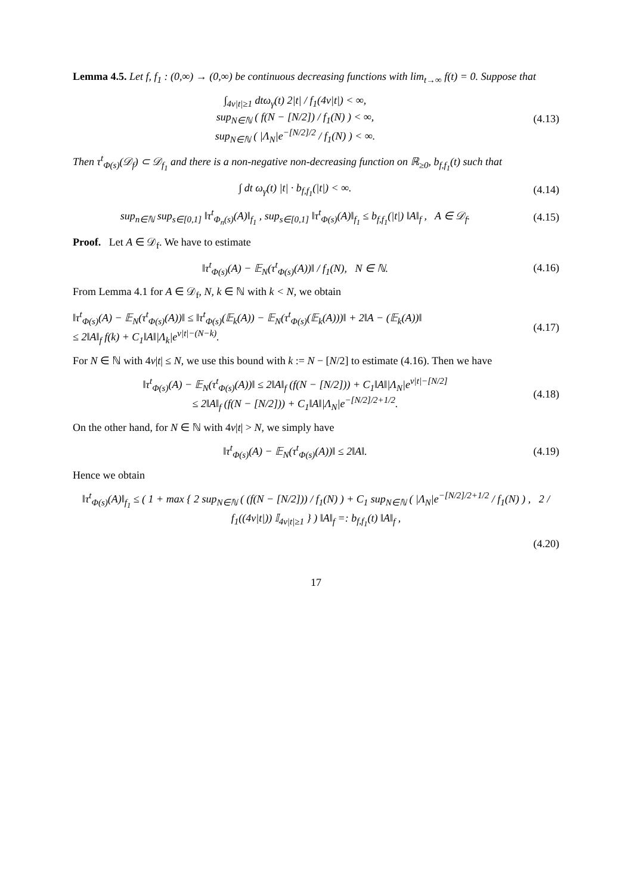Lemma 4.5. Let f, f<sub>1</sub> : (0,∞) → (0,∞) be continuous decreasing functions with lim<sub>t→∞</sub> f(t) = 0. Suppose that
∫<sub>4v|t|≥1</sub> dtω<sub>γ</sub>(t) 2|t| / f<sub>1</sub>(4v|t|) < ∞,
sup<sub>N∈ℕ</sub> ( f(N − [N/2]) / f<sub>1</sub>(N) ) < ∞,
sup<sub>N∈ℕ</sub> ( |Λ<sub>N</sub>|e<sup>−[N/2]/2</sup> / f<sub>1</sub>(N) ) < ∞.
(4.13)
Then τ<sup>t</sup><sub>Φ(s)</sub>(𝒟<sub>f</sub>) ⊂ 𝒟<sub>f<sub>1</sub></sub> and there is a non-negative non-decreasing function on ℝ<sub>≥0</sub>, b<sub>f,f<sub>1</sub></sub>(t) such that
∫ dt ω<sub>γ</sub>(t) |t| · b<sub>f,f<sub>1</sub></sub>(|t|) < ∞.
(4.14)
sup<sub>n∈ℕ</sub> sup<sub>s∈[0,1]</sub> ‖τ<sup>t</sup><sub>Φ<sub>n</sub>(s)</sub>(A)‖<sub>f<sub>1</sub></sub> , sup<sub>s∈[0,1]</sub> ‖τ<sup>t</sup><sub>Φ(s)</sub>(A)‖<sub>f<sub>1</sub></sub> ≤ b<sub>f,f<sub>1</sub></sub>(|t|) ‖A‖<sub>f</sub> , A ∈ 𝒟<sub>f</sub>.
(4.15)
Proof. Let A ∈ 𝒟<sub>f</sub>. We have to estimate
‖τ<sup>t</sup><sub>Φ(s)</sub>(A) − 𝔼<sub>N</sub>(τ<sup>t</sup><sub>Φ(s)</sub>(A))‖ / f<sub>1</sub>(N), N ∈ ℕ.
(4.16)
From Lemma 4.1 for A ∈ 𝒟<sub>f</sub>, N, k ∈ ℕ with k < N, we obtain
‖τ<sup>t</sup><sub>Φ(s)</sub>(A) − 𝔼<sub>N</sub>(τ<sup>t</sup><sub>Φ(s)</sub>(A))‖ ≤ ‖τ<sup>t</sup><sub>Φ(s)</sub>(𝔼<sub>k</sub>(A)) − 𝔼<sub>N</sub>(τ<sup>t</sup><sub>Φ(s)</sub>(𝔼<sub>k</sub>(A)))‖ + 2‖A − (𝔼<sub>k</sub>(A))‖
≤ 2‖A‖<sub>f</sub> f(k) + C<sub>1</sub>‖A‖|Λ<sub>k</sub>|e<sup>v|t|−(N−k)</sup>.
(4.17)
For N ∈ ℕ with 4v|t| ≤ N, we use this bound with k := N − [N/2] to estimate (4.16). Then we have
‖τ<sup>t</sup><sub>Φ(s)</sub>(A) − 𝔼<sub>N</sub>(τ<sup>t</sup><sub>Φ(s)</sub>(A))‖ ≤ 2‖A‖<sub>f</sub> (f(N − [N/2])) + C<sub>1</sub>‖A‖|Λ<sub>N</sub>|e<sup>v|t|−[N/2]</sup>
≤ 2‖A‖<sub>f</sub> (f(N − [N/2])) + C<sub>1</sub>‖A‖|Λ<sub>N</sub>|e<sup>−[N/2]/2+1/2</sup>.
(4.18)
On the other hand, for N ∈ ℕ with 4v|t| > N, we simply have
‖τ<sup>t</sup><sub>Φ(s)</sub>(A) − 𝔼<sub>N</sub>(τ<sup>t</sup><sub>Φ(s)</sub>(A))‖ ≤ 2‖A‖.
(4.19)
Hence we obtain
‖τ<sup>t</sup><sub>Φ(s)</sub>(A)‖<sub>f<sub>1</sub></sub> ≤ ( 1 + max { 2 sup<sub>N∈ℕ</sub> ( (f(N − [N/2])) / f<sub>1</sub>(N) ) + C<sub>1</sub> sup<sub>N∈ℕ</sub> ( |Λ<sub>N</sub>|e<sup>−[N/2]/2+1/2</sup> / f<sub>1</sub>(N) ) , 2 / f<sub>1</sub>((4v|t|)) 𝕀<sub>4v|t|≥1</sub> } ) ‖A‖<sub>f</sub> =: b<sub>f,f<sub>1</sub></sub>(t) ‖A‖<sub>f</sub> ,
(4.20)
17